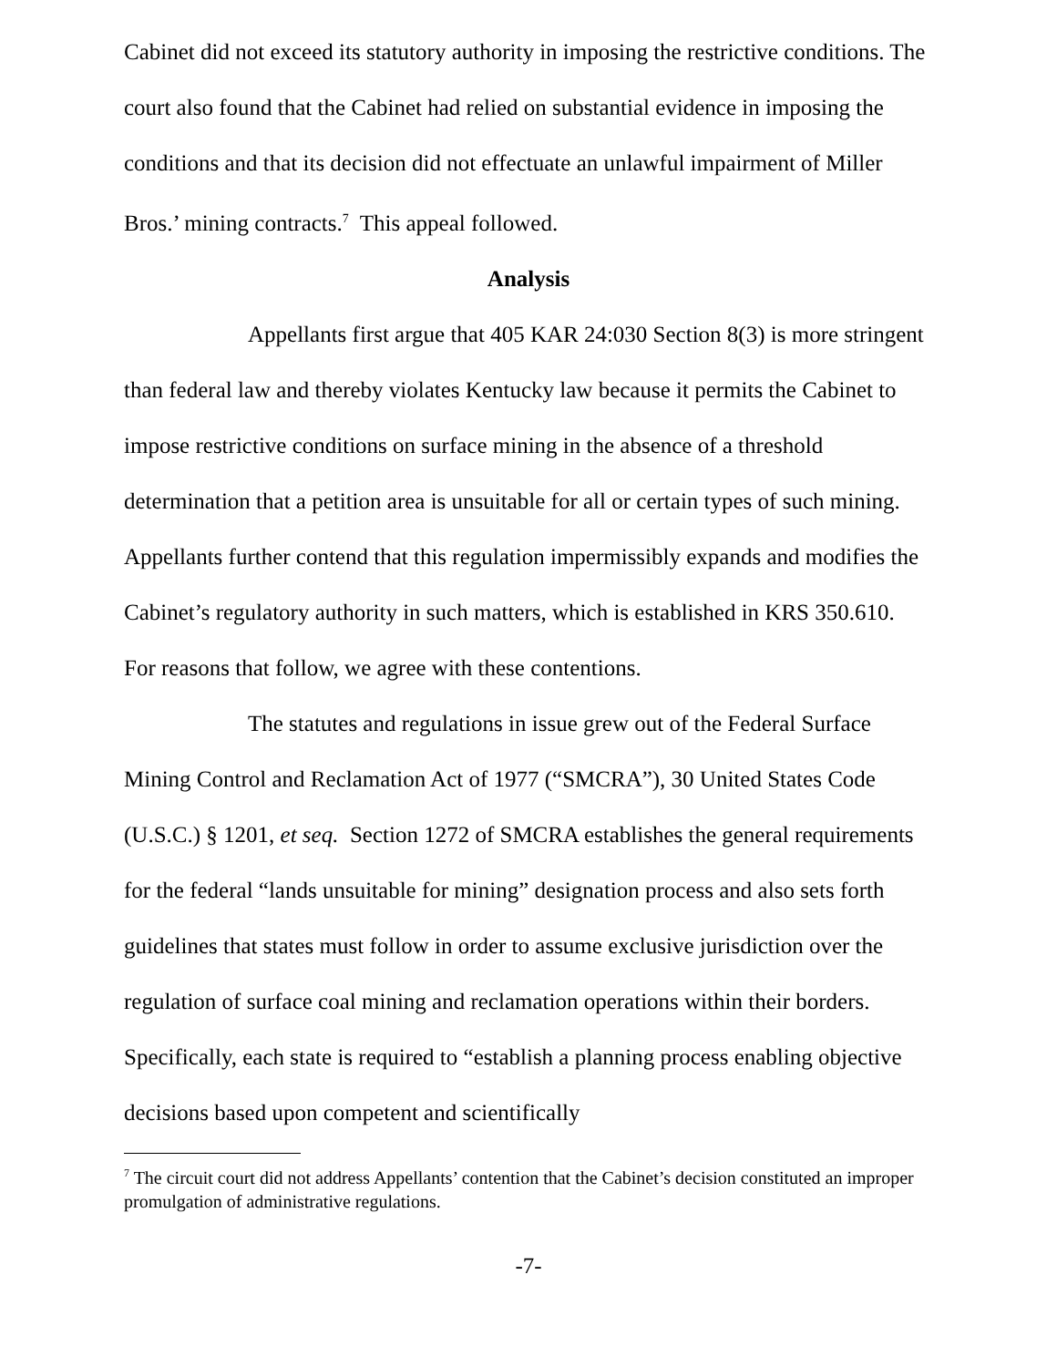Cabinet did not exceed its statutory authority in imposing the restrictive conditions. The court also found that the Cabinet had relied on substantial evidence in imposing the conditions and that its decision did not effectuate an unlawful impairment of Miller Bros.’ mining contracts.<sup>7</sup> This appeal followed.
Analysis
Appellants first argue that 405 KAR 24:030 Section 8(3) is more stringent than federal law and thereby violates Kentucky law because it permits the Cabinet to impose restrictive conditions on surface mining in the absence of a threshold determination that a petition area is unsuitable for all or certain types of such mining. Appellants further contend that this regulation impermissibly expands and modifies the Cabinet’s regulatory authority in such matters, which is established in KRS 350.610. For reasons that follow, we agree with these contentions.
The statutes and regulations in issue grew out of the Federal Surface Mining Control and Reclamation Act of 1977 (“SMCRA”), 30 United States Code (U.S.C.) § 1201, et seq. Section 1272 of SMCRA establishes the general requirements for the federal “lands unsuitable for mining” designation process and also sets forth guidelines that states must follow in order to assume exclusive jurisdiction over the regulation of surface coal mining and reclamation operations within their borders. Specifically, each state is required to “establish a planning process enabling objective decisions based upon competent and scientifically
<sup>7</sup> The circuit court did not address Appellants’ contention that the Cabinet’s decision constituted an improper promulgation of administrative regulations.
-7-